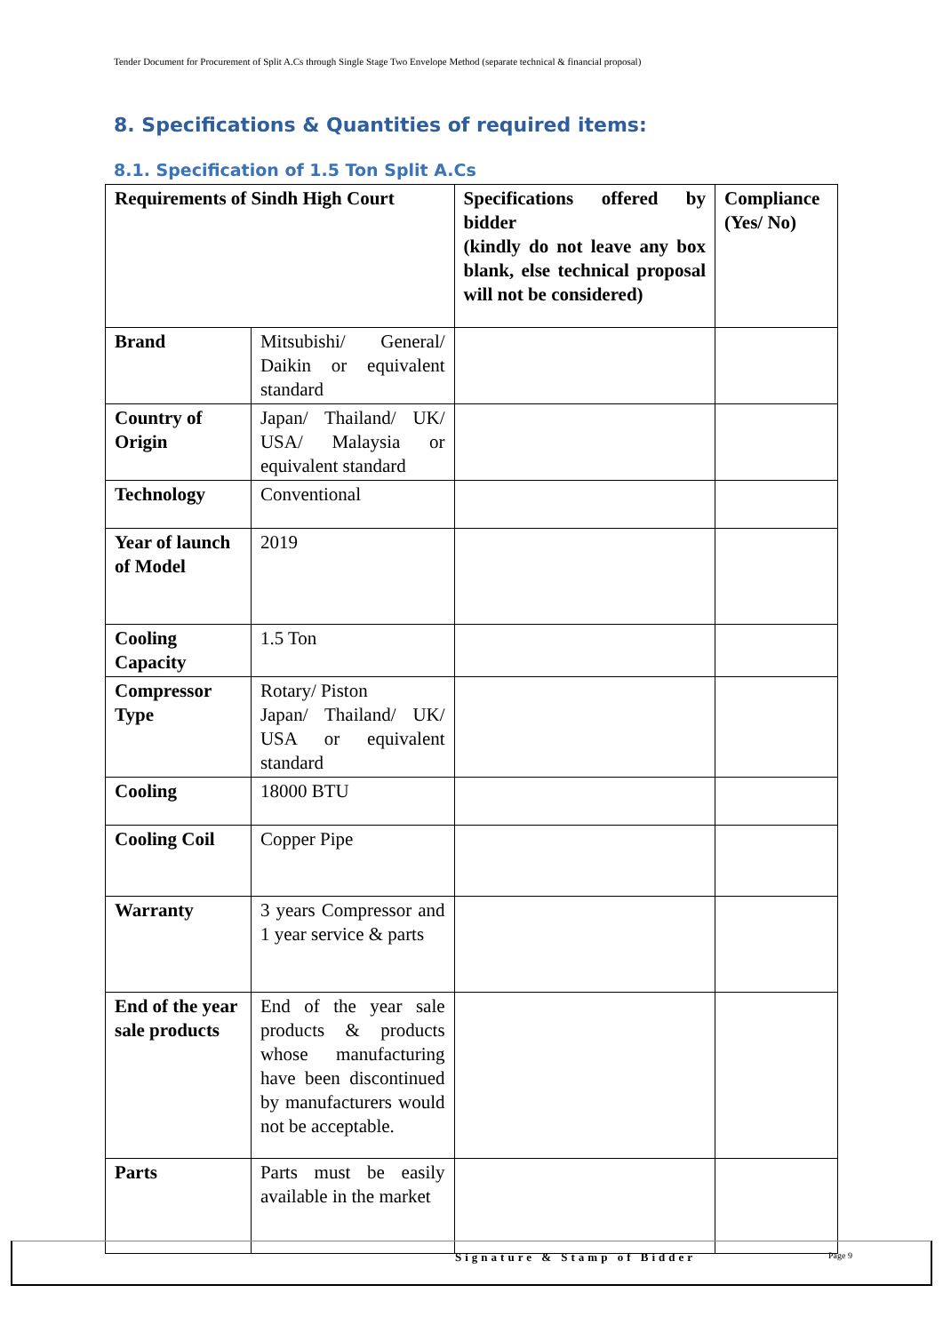Tender Document for Procurement of Split A.Cs through Single Stage Two Envelope Method (separate technical & financial proposal)
8. Specifications & Quantities of required items:
8.1. Specification of 1.5 Ton Split A.Cs
| Requirements of Sindh High Court | | Specifications offered by bidder (kindly do not leave any box blank, else technical proposal will not be considered) | Compliance (Yes/ No) |
| --- | --- | --- | --- |
| Brand | Mitsubishi/ General/ Daikin or equivalent standard | | |
| Country of Origin | Japan/ Thailand/ UK/ USA/ Malaysia or equivalent standard | | |
| Technology | Conventional | | |
| Year of launch of Model | 2019 | | |
| Cooling Capacity | 1.5 Ton | | |
| Compressor Type | Rotary/ Piston Japan/ Thailand/ UK/ USA or equivalent standard | | |
| Cooling | 18000 BTU | | |
| Cooling Coil | Copper Pipe | | |
| Warranty | 3 years Compressor and 1 year service & parts | | |
| End of the year sale products | End of the year sale products & products whose manufacturing have been discontinued by manufacturers would not be acceptable. | | |
| Parts | Parts must be easily available in the market | | |
Signature & Stamp of Bidder Page 9